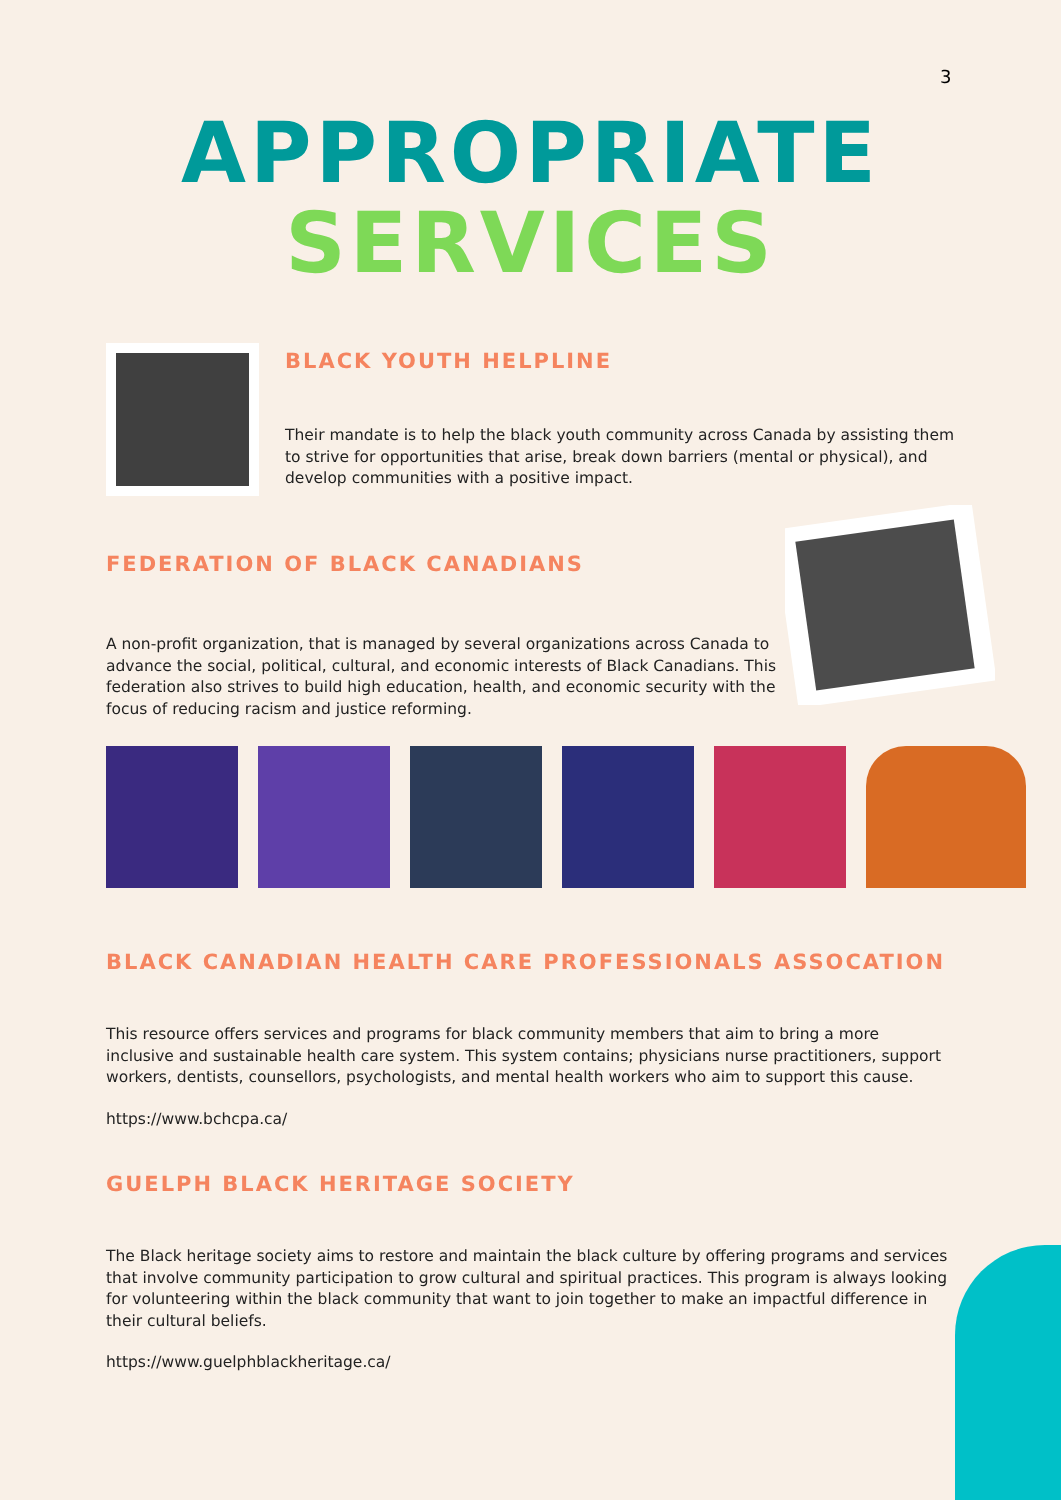3
APPROPRIATE
SERVICES
BLACK YOUTH HELPLINE
Their mandate is to help the black youth community across Canada by assisting them to strive for opportunities that arise, break down barriers (mental or physical), and develop communities with a positive impact.
FEDERATION OF BLACK CANADIANS
A non-profit organization, that is managed by several organizations across Canada to advance the social, political, cultural, and economic interests of Black Canadians. This federation also strives to build high education, health, and economic security with the focus of reducing racism and justice reforming.
BLACK CANADIAN HEALTH CARE PROFESSIONALS ASSOCATION
This resource offers services and programs for black community members that aim to bring a more inclusive and sustainable health care system. This system contains; physicians nurse practitioners, support workers, dentists, counsellors, psychologists, and mental health workers who aim to support this cause.
https://www.bchcpa.ca/
GUELPH BLACK HERITAGE SOCIETY
The Black heritage society aims to restore and maintain the black culture by offering programs and services that involve community participation to grow cultural and spiritual practices. This program is always looking for volunteering within the black community that want to join together to make an impactful difference in their cultural beliefs.
https://www.guelphblackheritage.ca/